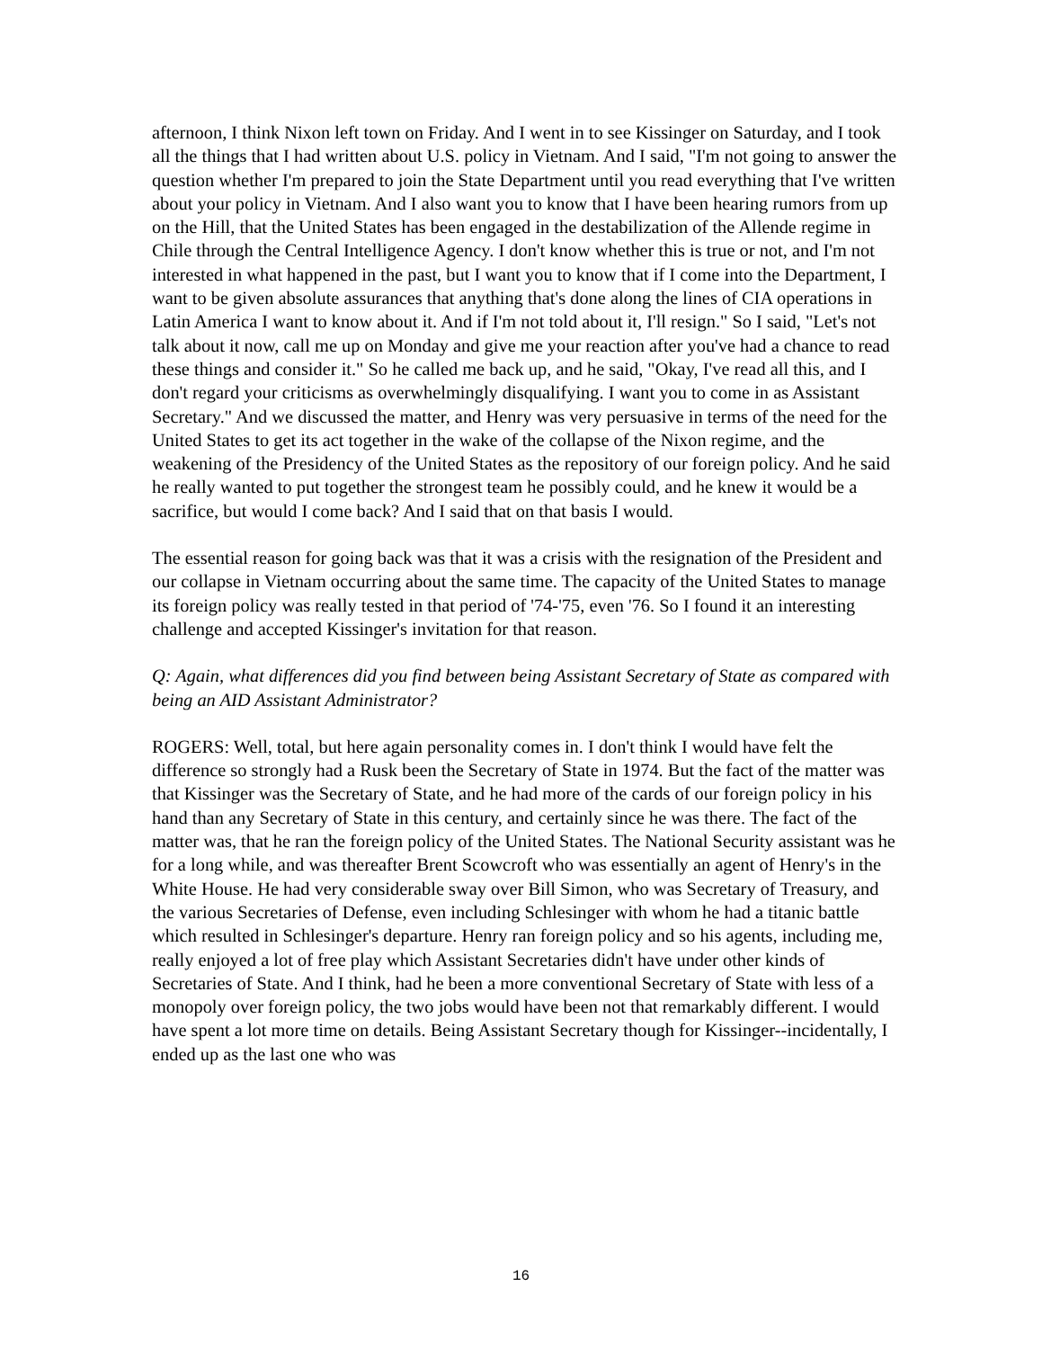afternoon, I think Nixon left town on Friday. And I went in to see Kissinger on Saturday, and I took all the things that I had written about U.S. policy in Vietnam. And I said, "I'm not going to answer the question whether I'm prepared to join the State Department until you read everything that I've written about your policy in Vietnam. And I also want you to know that I have been hearing rumors from up on the Hill, that the United States has been engaged in the destabilization of the Allende regime in Chile through the Central Intelligence Agency. I don't know whether this is true or not, and I'm not interested in what happened in the past, but I want you to know that if I come into the Department, I want to be given absolute assurances that anything that's done along the lines of CIA operations in Latin America I want to know about it. And if I'm not told about it, I'll resign." So I said, "Let's not talk about it now, call me up on Monday and give me your reaction after you've had a chance to read these things and consider it." So he called me back up, and he said, "Okay, I've read all this, and I don't regard your criticisms as overwhelmingly disqualifying. I want you to come in as Assistant Secretary." And we discussed the matter, and Henry was very persuasive in terms of the need for the United States to get its act together in the wake of the collapse of the Nixon regime, and the weakening of the Presidency of the United States as the repository of our foreign policy. And he said he really wanted to put together the strongest team he possibly could, and he knew it would be a sacrifice, but would I come back? And I said that on that basis I would.
The essential reason for going back was that it was a crisis with the resignation of the President and our collapse in Vietnam occurring about the same time. The capacity of the United States to manage its foreign policy was really tested in that period of '74-'75, even '76. So I found it an interesting challenge and accepted Kissinger's invitation for that reason.
Q: Again, what differences did you find between being Assistant Secretary of State as compared with being an AID Assistant Administrator?
ROGERS: Well, total, but here again personality comes in. I don't think I would have felt the difference so strongly had a Rusk been the Secretary of State in 1974. But the fact of the matter was that Kissinger was the Secretary of State, and he had more of the cards of our foreign policy in his hand than any Secretary of State in this century, and certainly since he was there. The fact of the matter was, that he ran the foreign policy of the United States. The National Security assistant was he for a long while, and was thereafter Brent Scowcroft who was essentially an agent of Henry's in the White House. He had very considerable sway over Bill Simon, who was Secretary of Treasury, and the various Secretaries of Defense, even including Schlesinger with whom he had a titanic battle which resulted in Schlesinger's departure. Henry ran foreign policy and so his agents, including me, really enjoyed a lot of free play which Assistant Secretaries didn't have under other kinds of Secretaries of State. And I think, had he been a more conventional Secretary of State with less of a monopoly over foreign policy, the two jobs would have been not that remarkably different. I would have spent a lot more time on details. Being Assistant Secretary though for Kissinger--incidentally, I ended up as the last one who was
16